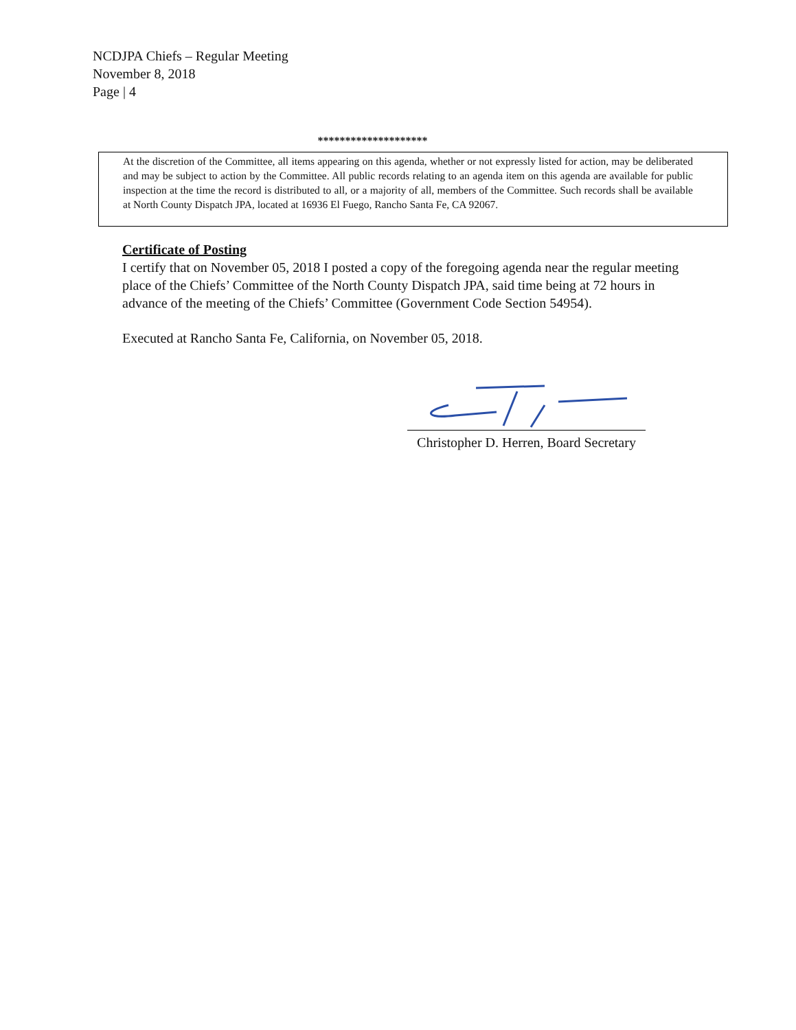NCDJPA Chiefs – Regular Meeting
November 8, 2018
Page | 4
********************
At the discretion of the Committee, all items appearing on this agenda, whether or not expressly listed for action, may be deliberated and may be subject to action by the Committee. All public records relating to an agenda item on this agenda are available for public inspection at the time the record is distributed to all, or a majority of all, members of the Committee. Such records shall be available at North County Dispatch JPA, located at 16936 El Fuego, Rancho Santa Fe, CA 92067.
Certificate of Posting
I certify that on November 05, 2018 I posted a copy of the foregoing agenda near the regular meeting place of the Chiefs’ Committee of the North County Dispatch JPA, said time being at 72 hours in advance of the meeting of the Chiefs’ Committee (Government Code Section 54954).
Executed at Rancho Santa Fe, California, on November 05, 2018.
Christopher D. Herren, Board Secretary